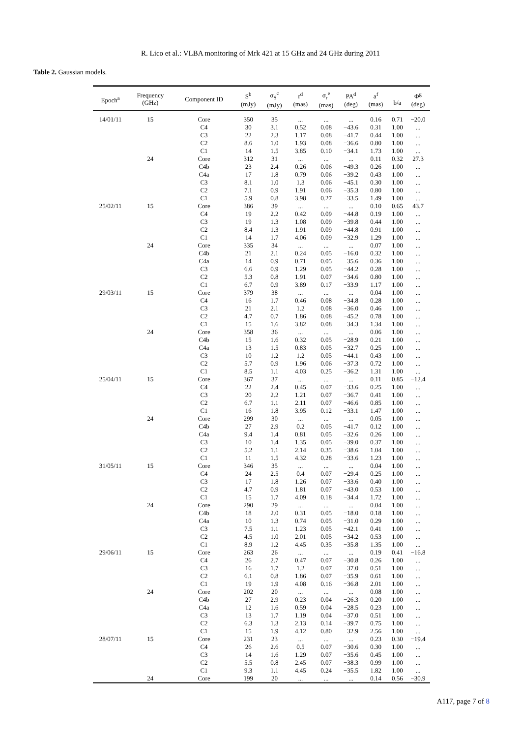R. Lico et al.: VLBA monitoring of Mrk 421 at 15 GHz and 24 GHz during 2011
Table 2. Gaussian models.
| Epoch<sup>a</sup> | Frequency (GHz) | Component ID | S<sup>b</sup> (mJy) | σ<sub>S</sub><sup>c</sup> (mJy) | r<sup>d</sup> (mas) | σ<sub>r</sub><sup>e</sup> (mas) | PA<sup>d</sup> (deg) | a<sup>f</sup> (mas) | b/a | Φ<sup>g</sup> (deg) |
| --- | --- | --- | --- | --- | --- | --- | --- | --- | --- | --- |
| 14/01/11 | 15 | Core | 350 | 35 | ... | ... | ... | 0.16 | 0.71 | −20.0 |
| | | C4 | 30 | 3.1 | 0.52 | 0.08 | −43.6 | 0.31 | 1.00 | ... |
| | | C3 | 22 | 2.3 | 1.17 | 0.08 | −41.7 | 0.44 | 1.00 | ... |
| | | C2 | 8.6 | 1.0 | 1.93 | 0.08 | −36.6 | 0.80 | 1.00 | ... |
| | | C1 | 14 | 1.5 | 3.85 | 0.10 | −34.1 | 1.73 | 1.00 | ... |
| | 24 | Core | 312 | 31 | ... | ... | ... | 0.11 | 0.32 | 27.3 |
| | | C4b | 23 | 2.4 | 0.26 | 0.06 | −49.3 | 0.26 | 1.00 | ... |
| | | C4a | 17 | 1.8 | 0.79 | 0.06 | −39.2 | 0.43 | 1.00 | ... |
| | | C3 | 8.1 | 1.0 | 1.3 | 0.06 | −45.1 | 0.30 | 1.00 | ... |
| | | C2 | 7.1 | 0.9 | 1.91 | 0.06 | −35.3 | 0.80 | 1.00 | ... |
| | | C1 | 5.9 | 0.8 | 3.98 | 0.27 | −33.5 | 1.49 | 1.00 | ... |
| 25/02/11 | 15 | Core | 386 | 39 | ... | ... | ... | 0.10 | 0.65 | 43.7 |
| | | C4 | 19 | 2.2 | 0.42 | 0.09 | −44.8 | 0.19 | 1.00 | ... |
| | | C3 | 19 | 1.3 | 1.08 | 0.09 | −39.8 | 0.44 | 1.00 | ... |
| | | C2 | 8.4 | 1.3 | 1.91 | 0.09 | −44.8 | 0.91 | 1.00 | ... |
| | | C1 | 14 | 1.7 | 4.06 | 0.09 | −32.9 | 1.29 | 1.00 | ... |
| | 24 | Core | 335 | 34 | ... | ... | ... | 0.07 | 1.00 | ... |
| | | C4b | 21 | 2.1 | 0.24 | 0.05 | −16.0 | 0.32 | 1.00 | ... |
| | | C4a | 14 | 0.9 | 0.71 | 0.05 | −35.6 | 0.36 | 1.00 | ... |
| | | C3 | 6.6 | 0.9 | 1.29 | 0.05 | −44.2 | 0.28 | 1.00 | ... |
| | | C2 | 5.3 | 0.8 | 1.91 | 0.07 | −34.6 | 0.80 | 1.00 | ... |
| | | C1 | 6.7 | 0.9 | 3.89 | 0.17 | −33.9 | 1.17 | 1.00 | ... |
| 29/03/11 | 15 | Core | 379 | 38 | ... | ... | ... | 0.04 | 1.00 | ... |
| | | C4 | 16 | 1.7 | 0.46 | 0.08 | −34.8 | 0.28 | 1.00 | ... |
| | | C3 | 21 | 2.1 | 1.2 | 0.08 | −36.0 | 0.46 | 1.00 | ... |
| | | C2 | 4.7 | 0.7 | 1.86 | 0.08 | −45.2 | 0.78 | 1.00 | ... |
| | | C1 | 15 | 1.6 | 3.82 | 0.08 | −34.3 | 1.34 | 1.00 | ... |
| | 24 | Core | 358 | 36 | ... | ... | ... | 0.06 | 1.00 | ... |
| | | C4b | 15 | 1.6 | 0.32 | 0.05 | −28.9 | 0.21 | 1.00 | ... |
| | | C4a | 13 | 1.5 | 0.83 | 0.05 | −32.7 | 0.25 | 1.00 | ... |
| | | C3 | 10 | 1.2 | 1.2 | 0.05 | −44.1 | 0.43 | 1.00 | ... |
| | | C2 | 5.7 | 0.9 | 1.96 | 0.06 | −37.3 | 0.72 | 1.00 | ... |
| | | C1 | 8.5 | 1.1 | 4.03 | 0.25 | −36.2 | 1.31 | 1.00 | ... |
| 25/04/11 | 15 | Core | 367 | 37 | ... | ... | ... | 0.11 | 0.85 | −12.4 |
| | | C4 | 22 | 2.4 | 0.45 | 0.07 | −33.6 | 0.25 | 1.00 | ... |
| | | C3 | 20 | 2.2 | 1.21 | 0.07 | −36.7 | 0.41 | 1.00 | ... |
| | | C2 | 6.7 | 1.1 | 2.11 | 0.07 | −46.6 | 0.85 | 1.00 | ... |
| | | C1 | 16 | 1.8 | 3.95 | 0.12 | −33.1 | 1.47 | 1.00 | ... |
| | 24 | Core | 299 | 30 | ... | ... | ... | 0.05 | 1.00 | ... |
| | | C4b | 27 | 2.9 | 0.2 | 0.05 | −41.7 | 0.12 | 1.00 | ... |
| | | C4a | 9.4 | 1.4 | 0.81 | 0.05 | −32.6 | 0.26 | 1.00 | ... |
| | | C3 | 10 | 1.4 | 1.35 | 0.05 | −39.0 | 0.37 | 1.00 | ... |
| | | C2 | 5.2 | 1.1 | 2.14 | 0.35 | −38.6 | 1.04 | 1.00 | ... |
| | | C1 | 11 | 1.5 | 4.32 | 0.28 | −33.6 | 1.23 | 1.00 | ... |
| 31/05/11 | 15 | Core | 346 | 35 | ... | ... | ... | 0.04 | 1.00 | ... |
| | | C4 | 24 | 2.5 | 0.4 | 0.07 | −29.4 | 0.25 | 1.00 | ... |
| | | C3 | 17 | 1.8 | 1.26 | 0.07 | −33.6 | 0.40 | 1.00 | ... |
| | | C2 | 4.7 | 0.9 | 1.81 | 0.07 | −43.0 | 0.53 | 1.00 | ... |
| | | C1 | 15 | 1.7 | 4.09 | 0.18 | −34.4 | 1.72 | 1.00 | ... |
| | 24 | Core | 290 | 29 | ... | ... | ... | 0.04 | 1.00 | ... |
| | | C4b | 18 | 2.0 | 0.31 | 0.05 | −18.0 | 0.18 | 1.00 | ... |
| | | C4a | 10 | 1.3 | 0.74 | 0.05 | −31.0 | 0.29 | 1.00 | ... |
| | | C3 | 7.5 | 1.1 | 1.23 | 0.05 | −42.1 | 0.41 | 1.00 | ... |
| | | C2 | 4.5 | 1.0 | 2.01 | 0.05 | −34.2 | 0.53 | 1.00 | ... |
| | | C1 | 8.9 | 1.2 | 4.45 | 0.35 | −35.8 | 1.35 | 1.00 | ... |
| 29/06/11 | 15 | Core | 263 | 26 | ... | ... | ... | 0.19 | 0.41 | −16.8 |
| | | C4 | 26 | 2.7 | 0.47 | 0.07 | −30.8 | 0.26 | 1.00 | ... |
| | | C3 | 16 | 1.7 | 1.2 | 0.07 | −37.0 | 0.51 | 1.00 | ... |
| | | C2 | 6.1 | 0.8 | 1.86 | 0.07 | −35.9 | 0.61 | 1.00 | ... |
| | | C1 | 19 | 1.9 | 4.08 | 0.16 | −36.8 | 2.01 | 1.00 | ... |
| | 24 | Core | 202 | 20 | ... | ... | ... | 0.08 | 1.00 | ... |
| | | C4b | 27 | 2.9 | 0.23 | 0.04 | −26.3 | 0.20 | 1.00 | ... |
| | | C4a | 12 | 1.6 | 0.59 | 0.04 | −28.5 | 0.23 | 1.00 | ... |
| | | C3 | 13 | 1.7 | 1.19 | 0.04 | −37.0 | 0.51 | 1.00 | ... |
| | | C2 | 6.3 | 1.3 | 2.13 | 0.14 | −39.7 | 0.75 | 1.00 | ... |
| | | C1 | 15 | 1.9 | 4.12 | 0.80 | −32.9 | 2.56 | 1.00 | ... |
| 28/07/11 | 15 | Core | 231 | 23 | ... | ... | ... | 0.23 | 0.30 | −19.4 |
| | | C4 | 26 | 2.6 | 0.5 | 0.07 | −30.6 | 0.30 | 1.00 | ... |
| | | C3 | 14 | 1.6 | 1.29 | 0.07 | −35.6 | 0.45 | 1.00 | ... |
| | | C2 | 5.5 | 0.8 | 2.45 | 0.07 | −38.3 | 0.99 | 1.00 | ... |
| | | C1 | 9.3 | 1.1 | 4.45 | 0.24 | −35.5 | 1.82 | 1.00 | ... |
| | 24 | Core | 199 | 20 | ... | ... | ... | 0.14 | 0.56 | −30.9 |
A117, page 7 of 8